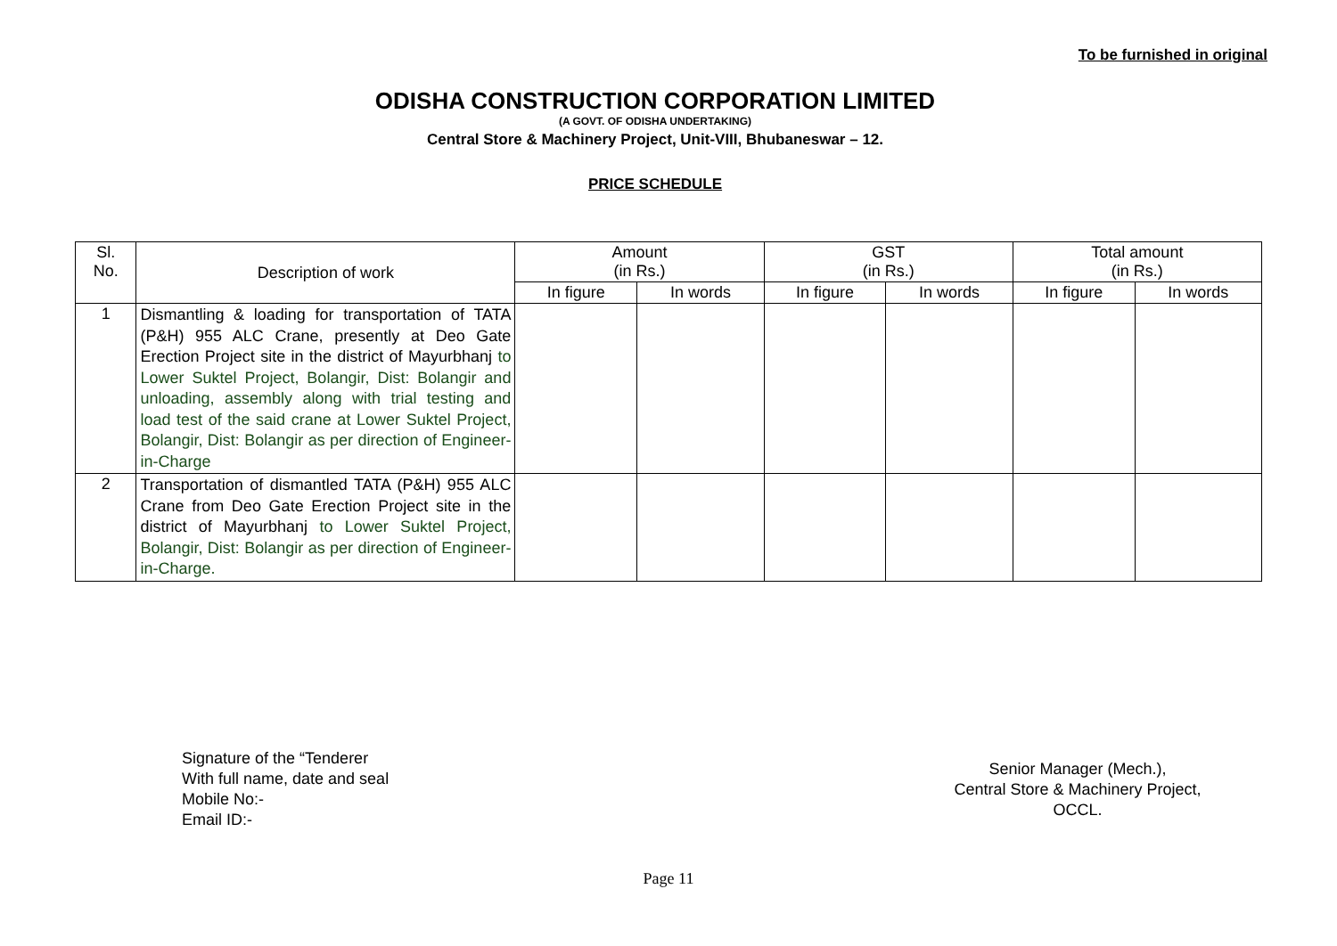To be furnished in original
ODISHA CONSTRUCTION CORPORATION LIMITED
(A GOVT. OF ODISHA UNDERTAKING)
Central Store & Machinery Project, Unit-VIII, Bhubaneswar – 12.
PRICE SCHEDULE
| Sl. No. | Description of work | Amount (in Rs.) | | GST (in Rs.) | | Total amount (in Rs.) | |
| --- | --- | --- | --- | --- | --- | --- | --- |
| | | In figure | In words | In figure | In words | In figure | In words |
| 1 | Dismantling & loading for transportation of TATA (P&H) 955 ALC Crane, presently at Deo Gate Erection Project site in the district of Mayurbhanj to Lower Suktel Project, Bolangir, Dist: Bolangir and unloading, assembly along with trial testing and load test of the said crane at Lower Suktel Project, Bolangir, Dist: Bolangir as per direction of Engineer-in-Charge | | | | | | |
| 2 | Transportation of dismantled TATA (P&H) 955 ALC Crane from Deo Gate Erection Project site in the district of Mayurbhanj to Lower Suktel Project, Bolangir, Dist: Bolangir as per direction of Engineer-in-Charge. | | | | | | |
Signature of the “Tenderer
With full name, date and seal
Mobile No:-
Email ID:-
Senior Manager (Mech.),
Central Store & Machinery Project,
OCCL.
Page 11